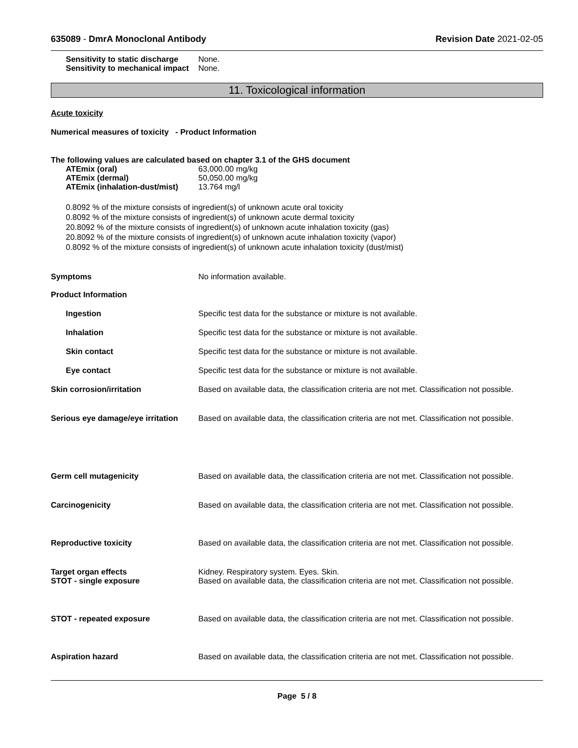635089 - DmrA Monoclonal Antibody
Revision Date 2021-02-05
Sensitivity to static discharge
None.
Sensitivity to mechanical impact
None.
11. Toxicological information
Acute toxicity
Numerical measures of toxicity - Product Information
The following values are calculated based on chapter 3.1 of the GHS document
ATEmix (oral) 63,000.00 mg/kg
ATEmix (dermal) 50,050.00 mg/kg
ATEmix (inhalation-dust/mist)
13.764 mg/l
0.8092 % of the mixture consists of ingredient(s) of unknown acute oral toxicity
0.8092 % of the mixture consists of ingredient(s) of unknown acute dermal toxicity
20.8092 % of the mixture consists of ingredient(s) of unknown acute inhalation toxicity (gas)
20.8092 % of the mixture consists of ingredient(s) of unknown acute inhalation toxicity (vapor)
0.8092 % of the mixture consists of ingredient(s) of unknown acute inhalation toxicity (dust/mist)
Symptoms No information available.
Product Information
Ingestion Specific test data for the substance or mixture is not available.
Inhalation Specific test data for the substance or mixture is not available.
Skin contact Specific test data for the substance or mixture is not available.
Eye contact Specific test data for the substance or mixture is not available.
Skin corrosion/irritation Based on available data, the classification criteria are not met. Classification not possible.
Serious eye damage/eye irritation
Based on available data, the classification criteria are not met. Classification not possible.
Germ cell mutagenicity Based on available data, the classification criteria are not met. Classification not possible.
Carcinogenicity Based on available data, the classification criteria are not met. Classification not possible.
Reproductive toxicity Based on available data, the classification criteria are not met. Classification not possible.
Target organ effects
STOT - single exposure
Kidney. Respiratory system. Eyes. Skin.
Based on available data, the classification criteria are not met. Classification not possible.
STOT - repeated exposure Based on available data, the classification criteria are not met. Classification not possible.
Aspiration hazard Based on available data, the classification criteria are not met. Classification not possible.
Page 5 / 8